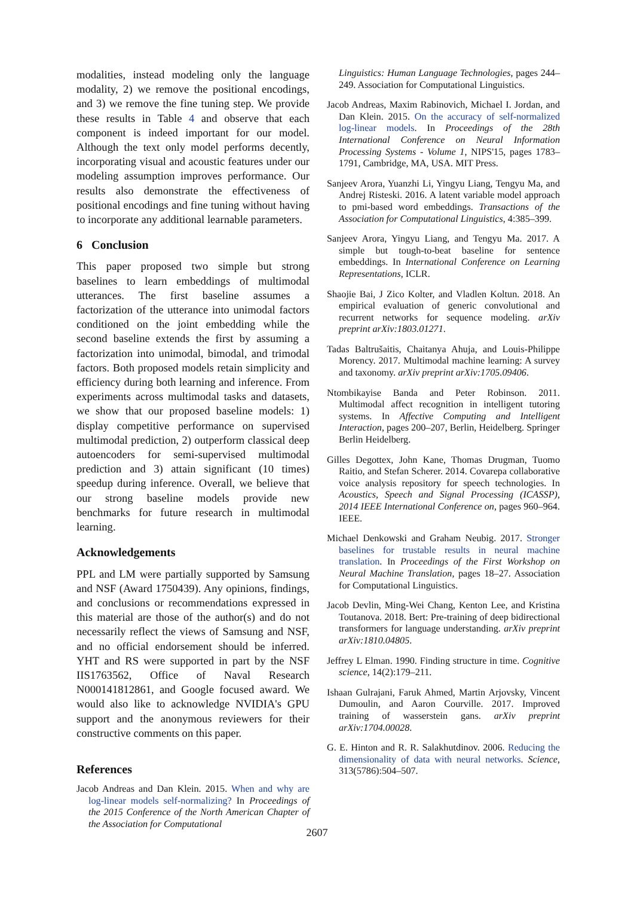modalities, instead modeling only the language modality, 2) we remove the positional encodings, and 3) we remove the fine tuning step. We provide these results in Table 4 and observe that each component is indeed important for our model. Although the text only model performs decently, incorporating visual and acoustic features under our modeling assumption improves performance. Our results also demonstrate the effectiveness of positional encodings and fine tuning without having to incorporate any additional learnable parameters.
6 Conclusion
This paper proposed two simple but strong baselines to learn embeddings of multimodal utterances. The first baseline assumes a factorization of the utterance into unimodal factors conditioned on the joint embedding while the second baseline extends the first by assuming a factorization into unimodal, bimodal, and trimodal factors. Both proposed models retain simplicity and efficiency during both learning and inference. From experiments across multimodal tasks and datasets, we show that our proposed baseline models: 1) display competitive performance on supervised multimodal prediction, 2) outperform classical deep autoencoders for semi-supervised multimodal prediction and 3) attain significant (10 times) speedup during inference. Overall, we believe that our strong baseline models provide new benchmarks for future research in multimodal learning.
Acknowledgements
PPL and LM were partially supported by Samsung and NSF (Award 1750439). Any opinions, findings, and conclusions or recommendations expressed in this material are those of the author(s) and do not necessarily reflect the views of Samsung and NSF, and no official endorsement should be inferred. YHT and RS were supported in part by the NSF IIS1763562, Office of Naval Research N000141812861, and Google focused award. We would also like to acknowledge NVIDIA's GPU support and the anonymous reviewers for their constructive comments on this paper.
References
Jacob Andreas and Dan Klein. 2015. When and why are log-linear models self-normalizing? In Proceedings of the 2015 Conference of the North American Chapter of the Association for Computational
Linguistics: Human Language Technologies, pages 244–249. Association for Computational Linguistics.
Jacob Andreas, Maxim Rabinovich, Michael I. Jordan, and Dan Klein. 2015. On the accuracy of self-normalized log-linear models. In Proceedings of the 28th International Conference on Neural Information Processing Systems - Volume 1, NIPS'15, pages 1783–1791, Cambridge, MA, USA. MIT Press.
Sanjeev Arora, Yuanzhi Li, Yingyu Liang, Tengyu Ma, and Andrej Risteski. 2016. A latent variable model approach to pmi-based word embeddings. Transactions of the Association for Computational Linguistics, 4:385–399.
Sanjeev Arora, Yingyu Liang, and Tengyu Ma. 2017. A simple but tough-to-beat baseline for sentence embeddings. In International Conference on Learning Representations, ICLR.
Shaojie Bai, J Zico Kolter, and Vladlen Koltun. 2018. An empirical evaluation of generic convolutional and recurrent networks for sequence modeling. arXiv preprint arXiv:1803.01271.
Tadas Baltrušaitis, Chaitanya Ahuja, and Louis-Philippe Morency. 2017. Multimodal machine learning: A survey and taxonomy. arXiv preprint arXiv:1705.09406.
Ntombikayise Banda and Peter Robinson. 2011. Multimodal affect recognition in intelligent tutoring systems. In Affective Computing and Intelligent Interaction, pages 200–207, Berlin, Heidelberg. Springer Berlin Heidelberg.
Gilles Degottex, John Kane, Thomas Drugman, Tuomo Raitio, and Stefan Scherer. 2014. Covarepa collaborative voice analysis repository for speech technologies. In Acoustics, Speech and Signal Processing (ICASSP), 2014 IEEE International Conference on, pages 960–964. IEEE.
Michael Denkowski and Graham Neubig. 2017. Stronger baselines for trustable results in neural machine translation. In Proceedings of the First Workshop on Neural Machine Translation, pages 18–27. Association for Computational Linguistics.
Jacob Devlin, Ming-Wei Chang, Kenton Lee, and Kristina Toutanova. 2018. Bert: Pre-training of deep bidirectional transformers for language understanding. arXiv preprint arXiv:1810.04805.
Jeffrey L Elman. 1990. Finding structure in time. Cognitive science, 14(2):179–211.
Ishaan Gulrajani, Faruk Ahmed, Martin Arjovsky, Vincent Dumoulin, and Aaron Courville. 2017. Improved training of wasserstein gans. arXiv preprint arXiv:1704.00028.
G. E. Hinton and R. R. Salakhutdinov. 2006. Reducing the dimensionality of data with neural networks. Science, 313(5786):504–507.
2607